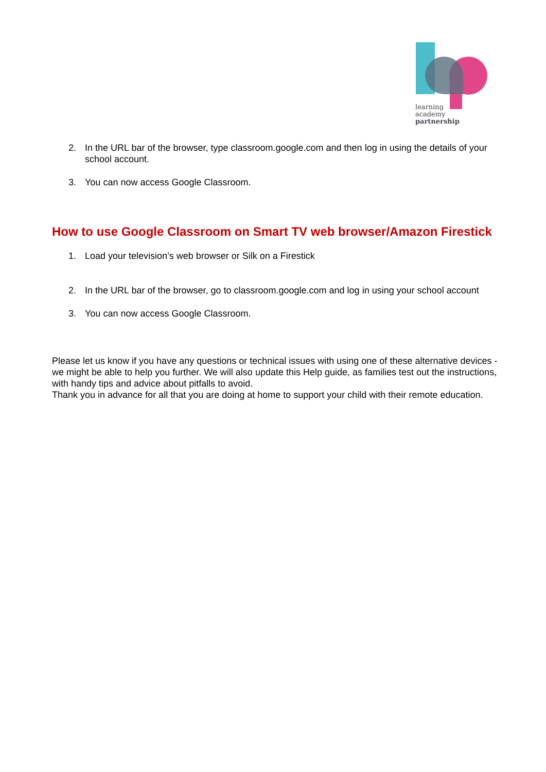learning
academy
partnership
2. In the URL bar of the browser, type classroom.google.com and then log in using the details of your school account.
3. You can now access Google Classroom.
How to use Google Classroom on Smart TV web browser/Amazon Firestick
1. Load your television’s web browser or Silk on a Firestick
2. In the URL bar of the browser, go to classroom.google.com and log in using your school account
3. You can now access Google Classroom.
Please let us know if you have any questions or technical issues with using one of these alternative devices - we might be able to help you further. We will also update this Help guide, as families test out the instructions, with handy tips and advice about pitfalls to avoid.
Thank you in advance for all that you are doing at home to support your child with their remote education.